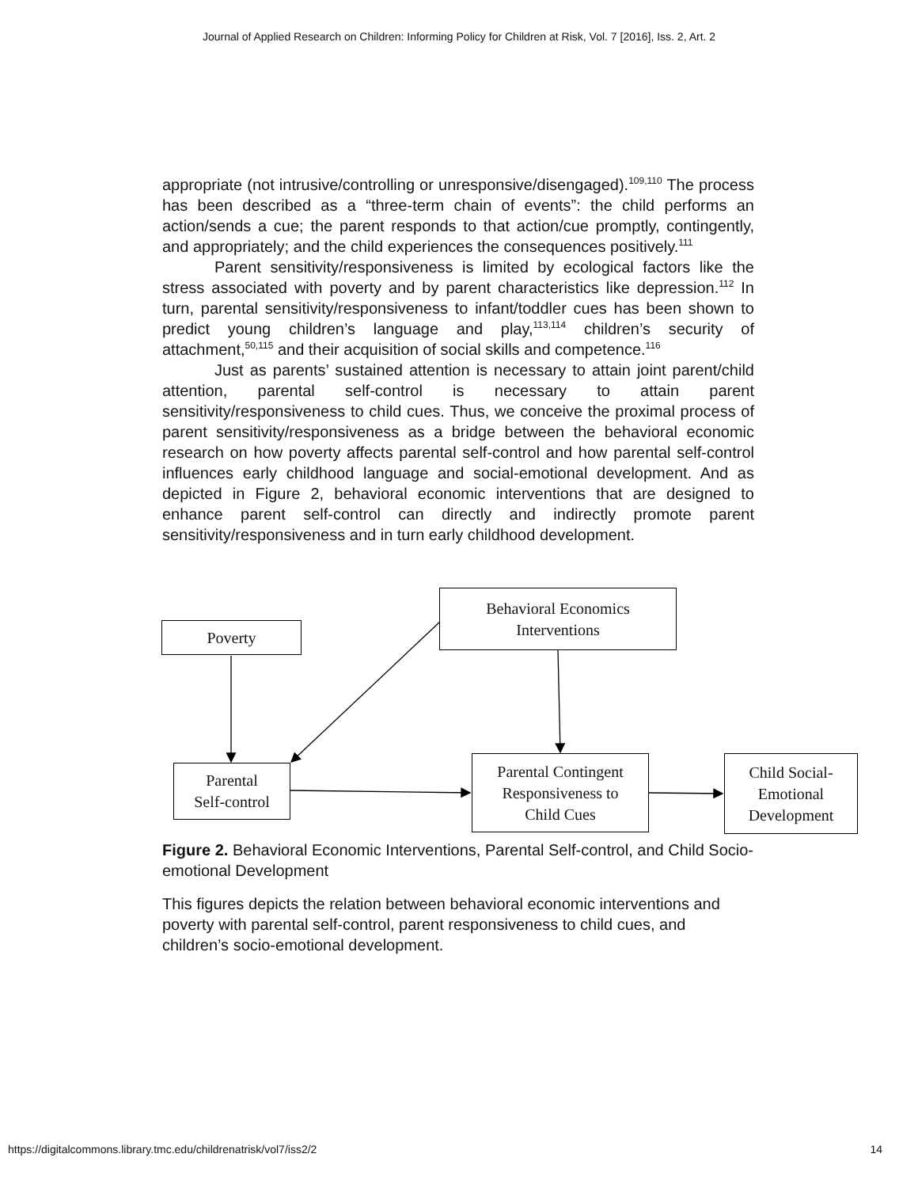Journal of Applied Research on Children: Informing Policy for Children at Risk, Vol. 7 [2016], Iss. 2, Art. 2
appropriate (not intrusive/controlling or unresponsive/disengaged).<sup>109,110</sup> The process has been described as a “three-term chain of events”: the child performs an action/sends a cue; the parent responds to that action/cue promptly, contingently, and appropriately; and the child experiences the consequences positively.<sup>111</sup>
Parent sensitivity/responsiveness is limited by ecological factors like the stress associated with poverty and by parent characteristics like depression.<sup>112</sup> In turn, parental sensitivity/responsiveness to infant/toddler cues has been shown to predict young children’s language and play,<sup>113,114</sup> children’s security of attachment,<sup>50,115</sup> and their acquisition of social skills and competence.<sup>116</sup>
Just as parents’ sustained attention is necessary to attain joint parent/child attention, parental self-control is necessary to attain parent sensitivity/responsiveness to child cues. Thus, we conceive the proximal process of parent sensitivity/responsiveness as a bridge between the behavioral economic research on how poverty affects parental self-control and how parental self-control influences early childhood language and social-emotional development. And as depicted in Figure 2, behavioral economic interventions that are designed to enhance parent self-control can directly and indirectly promote parent sensitivity/responsiveness and in turn early childhood development.
Poverty
Behavioral Economics
Interventions
Parental
Self-control
Parental Contingent
Responsiveness to
Child Cues
Child Social-
Emotional
Development
Figure 2. Behavioral Economic Interventions, Parental Self-control, and Child Socio-emotional Development
This figures depicts the relation between behavioral economic interventions and poverty with parental self-control, parent responsiveness to child cues, and children’s socio-emotional development.
https://digitalcommons.library.tmc.edu/childrenatrisk/vol7/iss2/2 14